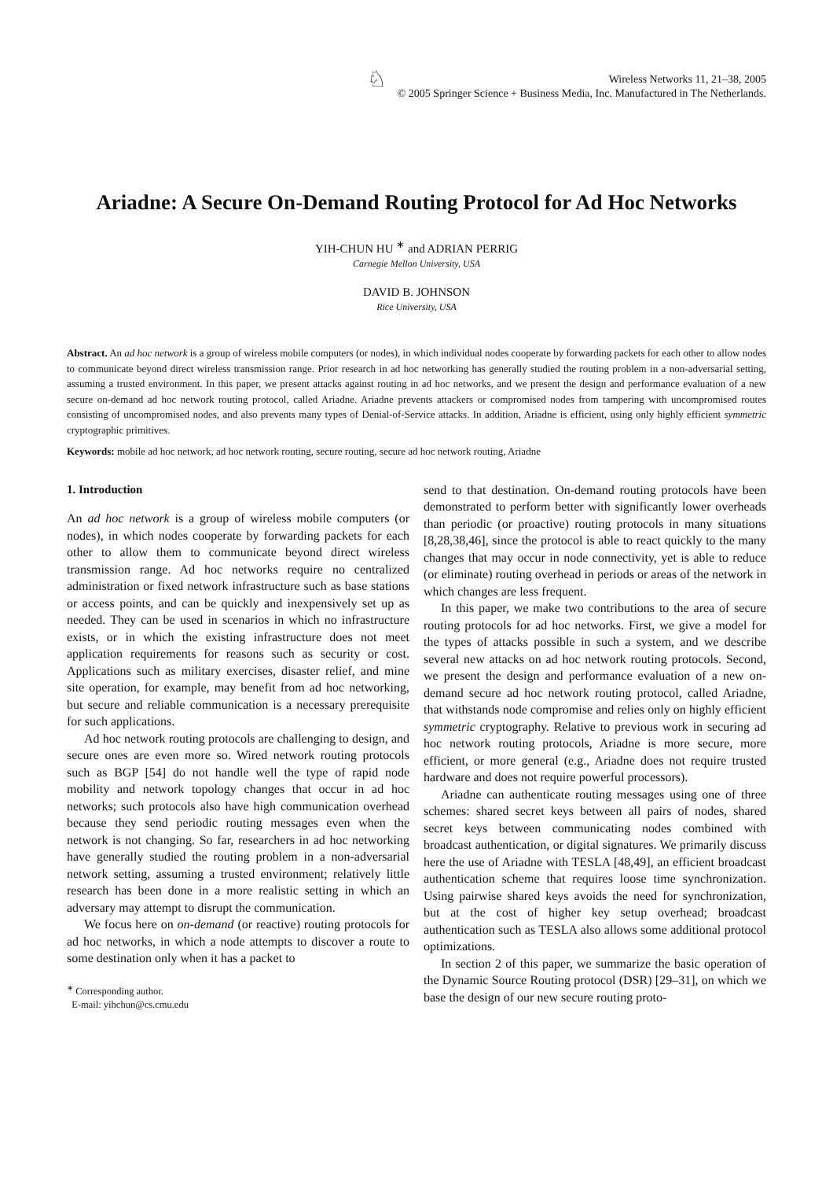♘
Wireless Networks 11, 21–38, 2005
© 2005 Springer Science + Business Media, Inc. Manufactured in The Netherlands.
Ariadne: A Secure On-Demand Routing Protocol for Ad Hoc Networks
YIH-CHUN HU <sup>∗</sup> and ADRIAN PERRIG
Carnegie Mellon University, USA
DAVID B. JOHNSON
Rice University, USA
Abstract. An ad hoc network is a group of wireless mobile computers (or nodes), in which individual nodes cooperate by forwarding packets for each other to allow nodes to communicate beyond direct wireless transmission range. Prior research in ad hoc networking has generally studied the routing problem in a non-adversarial setting, assuming a trusted environment. In this paper, we present attacks against routing in ad hoc networks, and we present the design and performance evaluation of a new secure on-demand ad hoc network routing protocol, called Ariadne. Ariadne prevents attackers or compromised nodes from tampering with uncompromised routes consisting of uncompromised nodes, and also prevents many types of Denial-of-Service attacks. In addition, Ariadne is efficient, using only highly efficient symmetric cryptographic primitives.
Keywords: mobile ad hoc network, ad hoc network routing, secure routing, secure ad hoc network routing, Ariadne
1. Introduction
An ad hoc network is a group of wireless mobile computers (or nodes), in which nodes cooperate by forwarding packets for each other to allow them to communicate beyond direct wireless transmission range. Ad hoc networks require no centralized administration or fixed network infrastructure such as base stations or access points, and can be quickly and inexpensively set up as needed. They can be used in scenarios in which no infrastructure exists, or in which the existing infrastructure does not meet application requirements for reasons such as security or cost. Applications such as military exercises, disaster relief, and mine site operation, for example, may benefit from ad hoc networking, but secure and reliable communication is a necessary prerequisite for such applications.
Ad hoc network routing protocols are challenging to design, and secure ones are even more so. Wired network routing protocols such as BGP [54] do not handle well the type of rapid node mobility and network topology changes that occur in ad hoc networks; such protocols also have high communication overhead because they send periodic routing messages even when the network is not changing. So far, researchers in ad hoc networking have generally studied the routing problem in a non-adversarial network setting, assuming a trusted environment; relatively little research has been done in a more realistic setting in which an adversary may attempt to disrupt the communication.
We focus here on on-demand (or reactive) routing protocols for ad hoc networks, in which a node attempts to discover a route to some destination only when it has a packet to
<sup>∗</sup> Corresponding author.
E-mail: yihchun@cs.cmu.edu
send to that destination. On-demand routing protocols have been demonstrated to perform better with significantly lower overheads than periodic (or proactive) routing protocols in many situations [8,28,38,46], since the protocol is able to react quickly to the many changes that may occur in node connectivity, yet is able to reduce (or eliminate) routing overhead in periods or areas of the network in which changes are less frequent.
In this paper, we make two contributions to the area of secure routing protocols for ad hoc networks. First, we give a model for the types of attacks possible in such a system, and we describe several new attacks on ad hoc network routing protocols. Second, we present the design and performance evaluation of a new on-demand secure ad hoc network routing protocol, called Ariadne, that withstands node compromise and relies only on highly efficient symmetric cryptography. Relative to previous work in securing ad hoc network routing protocols, Ariadne is more secure, more efficient, or more general (e.g., Ariadne does not require trusted hardware and does not require powerful processors).
Ariadne can authenticate routing messages using one of three schemes: shared secret keys between all pairs of nodes, shared secret keys between communicating nodes combined with broadcast authentication, or digital signatures. We primarily discuss here the use of Ariadne with TESLA [48,49], an efficient broadcast authentication scheme that requires loose time synchronization. Using pairwise shared keys avoids the need for synchronization, but at the cost of higher key setup overhead; broadcast authentication such as TESLA also allows some additional protocol optimizations.
In section 2 of this paper, we summarize the basic operation of the Dynamic Source Routing protocol (DSR) [29–31], on which we base the design of our new secure routing proto-